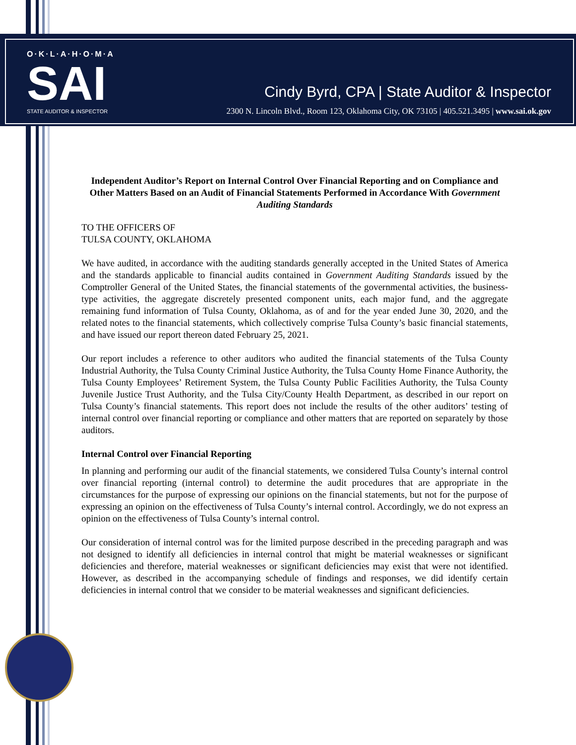O·K·L·A·H·O·M·A
SAI
STATE AUDITOR & INSPECTOR
Cindy Byrd, CPA | State Auditor & Inspector
2300 N. Lincoln Blvd., Room 123, Oklahoma City, OK 73105 | 405.521.3495 | www.sai.ok.gov
Independent Auditor’s Report on Internal Control Over Financial Reporting and on Compliance and Other Matters Based on an Audit of Financial Statements Performed in Accordance With Government Auditing Standards
TO THE OFFICERS OF
TULSA COUNTY, OKLAHOMA
We have audited, in accordance with the auditing standards generally accepted in the United States of America and the standards applicable to financial audits contained in Government Auditing Standards issued by the Comptroller General of the United States, the financial statements of the governmental activities, the business-type activities, the aggregate discretely presented component units, each major fund, and the aggregate remaining fund information of Tulsa County, Oklahoma, as of and for the year ended June 30, 2020, and the related notes to the financial statements, which collectively comprise Tulsa County’s basic financial statements, and have issued our report thereon dated February 25, 2021.
Our report includes a reference to other auditors who audited the financial statements of the Tulsa County Industrial Authority, the Tulsa County Criminal Justice Authority, the Tulsa County Home Finance Authority, the Tulsa County Employees’ Retirement System, the Tulsa County Public Facilities Authority, the Tulsa County Juvenile Justice Trust Authority, and the Tulsa City/County Health Department, as described in our report on Tulsa County’s financial statements. This report does not include the results of the other auditors’ testing of internal control over financial reporting or compliance and other matters that are reported on separately by those auditors.
Internal Control over Financial Reporting
In planning and performing our audit of the financial statements, we considered Tulsa County’s internal control over financial reporting (internal control) to determine the audit procedures that are appropriate in the circumstances for the purpose of expressing our opinions on the financial statements, but not for the purpose of expressing an opinion on the effectiveness of Tulsa County’s internal control. Accordingly, we do not express an opinion on the effectiveness of Tulsa County’s internal control.
Our consideration of internal control was for the limited purpose described in the preceding paragraph and was not designed to identify all deficiencies in internal control that might be material weaknesses or significant deficiencies and therefore, material weaknesses or significant deficiencies may exist that were not identified. However, as described in the accompanying schedule of findings and responses, we did identify certain deficiencies in internal control that we consider to be material weaknesses and significant deficiencies.